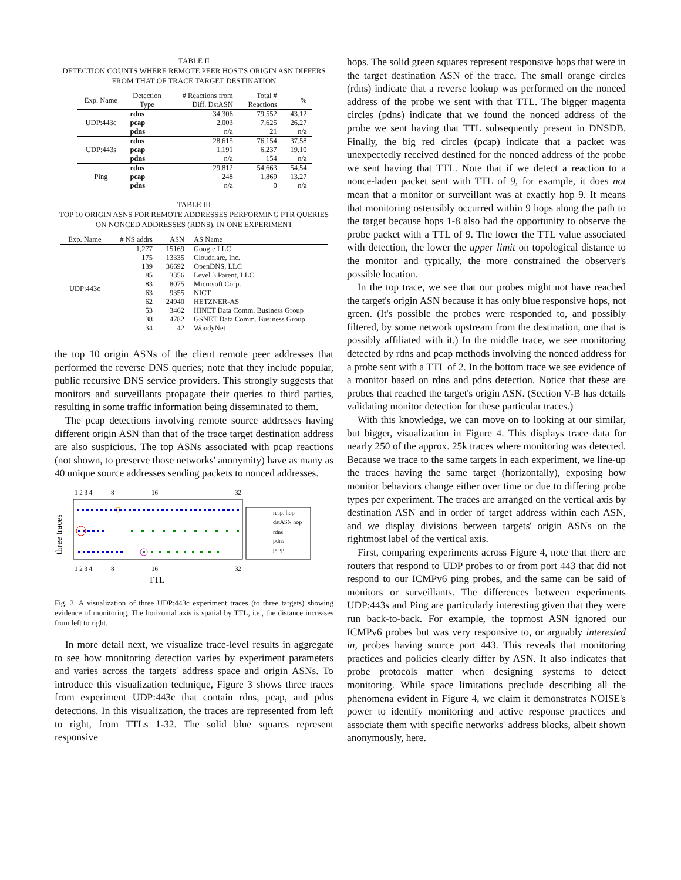TABLE II
DETECTION COUNTS WHERE REMOTE PEER HOST'S ORIGIN ASN DIFFERS FROM THAT OF TRACE TARGET DESTINATION
| Exp. Name | Detection Type | # Reactions from Diff. DstASN | Total # Reactions | % |
| --- | --- | --- | --- | --- |
| UDP:443c | rdns | 34,306 | 79,552 | 43.12 |
| | pcap | 2,003 | 7,625 | 26.27 |
| | pdns | n/a | 21 | n/a |
| UDP:443s | rdns | 28,615 | 76,154 | 37.58 |
| | pcap | 1,191 | 6,237 | 19.10 |
| | pdns | n/a | 154 | n/a |
| Ping | rdns | 29,812 | 54,663 | 54.54 |
| | pcap | 248 | 1,869 | 13.27 |
| | pdns | n/a | 0 | n/a |
TABLE III
TOP 10 ORIGIN ASNS FOR REMOTE ADDRESSES PERFORMING PTR QUERIES ON NONCED ADDRESSES (RDNS), IN ONE EXPERIMENT
| Exp. Name | # NS addrs | ASN | AS Name |
| --- | --- | --- | --- |
| UDP:443c | 1,277 | 15169 | Google LLC |
| | 175 | 13335 | Cloudflare, Inc. |
| | 139 | 36692 | OpenDNS, LLC |
| | 85 | 3356 | Level 3 Parent, LLC |
| | 83 | 8075 | Microsoft Corp. |
| | 63 | 9355 | NICT |
| | 62 | 24940 | HETZNER-AS |
| | 53 | 3462 | HINET Data Comm. Business Group |
| | 38 | 4782 | GSNET Data Comm. Business Group |
| | 34 | 42 | WoodyNet |
the top 10 origin ASNs of the client remote peer addresses that performed the reverse DNS queries; note that they include popular, public recursive DNS service providers. This strongly suggests that monitors and surveillants propagate their queries to third parties, resulting in some traffic information being disseminated to them.
The pcap detections involving remote source addresses having different origin ASN than that of the trace target destination address are also suspicious. The top ASNs associated with pcap reactions (not shown, to preserve those networks' anonymity) have as many as 40 unique source addresses sending packets to nonced addresses.
1 2 3 4
8
16
32
three traces
resp. hop
dstASN hop
rdns
pdns
pcap
1 2 3 4
8
16
32
TTL
Fig. 3. A visualization of three UDP:443c experiment traces (to three targets) showing evidence of monitoring. The horizontal axis is spatial by TTL, i.e., the distance increases from left to right.
In more detail next, we visualize trace-level results in aggregate to see how monitoring detection varies by experiment parameters and varies across the targets' address space and origin ASNs. To introduce this visualization technique, Figure 3 shows three traces from experiment UDP:443c that contain rdns, pcap, and pdns detections. In this visualization, the traces are represented from left to right, from TTLs 1-32. The solid blue squares represent responsive
hops. The solid green squares represent responsive hops that were in the target destination ASN of the trace. The small orange circles (rdns) indicate that a reverse lookup was performed on the nonced address of the probe we sent with that TTL. The bigger magenta circles (pdns) indicate that we found the nonced address of the probe we sent having that TTL subsequently present in DNSDB. Finally, the big red circles (pcap) indicate that a packet was unexpectedly received destined for the nonced address of the probe we sent having that TTL. Note that if we detect a reaction to a nonce-laden packet sent with TTL of 9, for example, it does not mean that a monitor or surveillant was at exactly hop 9. It means that monitoring ostensibly occurred within 9 hops along the path to the target because hops 1-8 also had the opportunity to observe the probe packet with a TTL of 9. The lower the TTL value associated with detection, the lower the upper limit on topological distance to the monitor and typically, the more constrained the observer's possible location.
In the top trace, we see that our probes might not have reached the target's origin ASN because it has only blue responsive hops, not green. (It's possible the probes were responded to, and possibly filtered, by some network upstream from the destination, one that is possibly affiliated with it.) In the middle trace, we see monitoring detected by rdns and pcap methods involving the nonced address for a probe sent with a TTL of 2. In the bottom trace we see evidence of a monitor based on rdns and pdns detection. Notice that these are probes that reached the target's origin ASN. (Section V-B has details validating monitor detection for these particular traces.)
With this knowledge, we can move on to looking at our similar, but bigger, visualization in Figure 4. This displays trace data for nearly 250 of the approx. 25k traces where monitoring was detected. Because we trace to the same targets in each experiment, we line-up the traces having the same target (horizontally), exposing how monitor behaviors change either over time or due to differing probe types per experiment. The traces are arranged on the vertical axis by destination ASN and in order of target address within each ASN, and we display divisions between targets' origin ASNs on the rightmost label of the vertical axis.
First, comparing experiments across Figure 4, note that there are routers that respond to UDP probes to or from port 443 that did not respond to our ICMPv6 ping probes, and the same can be said of monitors or surveillants. The differences between experiments UDP:443s and Ping are particularly interesting given that they were run back-to-back. For example, the topmost ASN ignored our ICMPv6 probes but was very responsive to, or arguably interested in, probes having source port 443. This reveals that monitoring practices and policies clearly differ by ASN. It also indicates that probe protocols matter when designing systems to detect monitoring. While space limitations preclude describing all the phenomena evident in Figure 4, we claim it demonstrates NOISE's power to identify monitoring and active response practices and associate them with specific networks' address blocks, albeit shown anonymously, here.